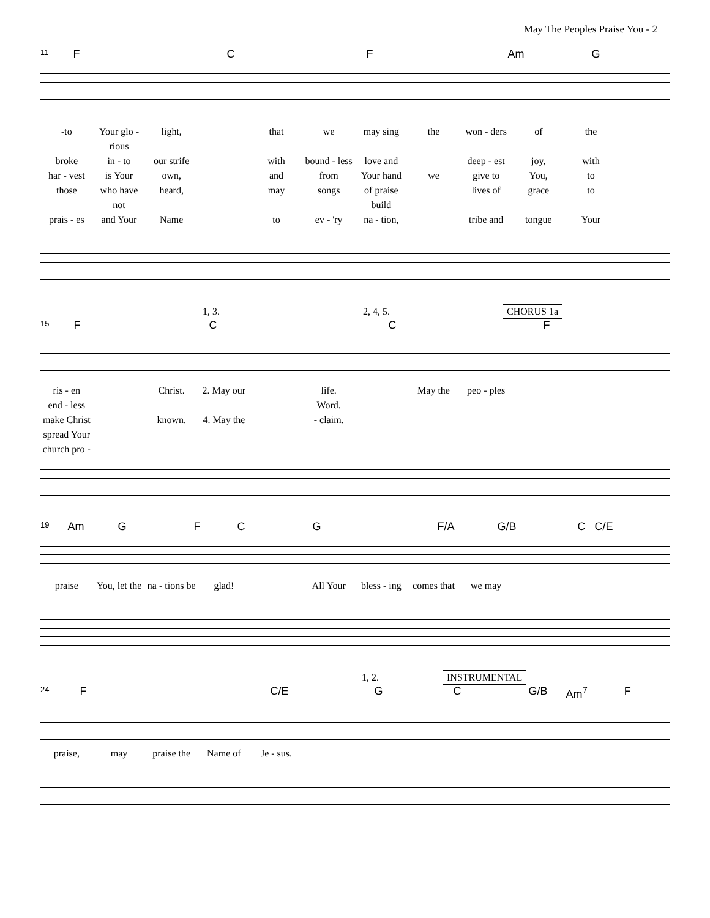May The Peoples Praise You - 2
11 F C F Am G
-to Your glo - rious light, that we may sing the won - ders of the broke in - to our strife with bound - less love and deep - est joy, with har - vest is Your own, and from Your hand we give to You, to those who have not heard, may songs of praise build lives of grace to prais - es and Your Name to ev - 'ry na - tion, tribe and tongue Your
1, 3. 2, 4, 5. CHORUS 1a
15 FCCF
ris - en Christ. 2. May our life. May the peo - ples end - less Word. make Christ known. 4. May the - claim. spread Your church pro -
19 Am GFCG F/A G/B C C/E
praise You, let the na - tions be glad! All Your bless - ing comes that we may
1, 2. INSTRUMENTAL
24 F C/E G C G/B Am<sup>7</sup> F
praise, may praise the Name of Je - sus.